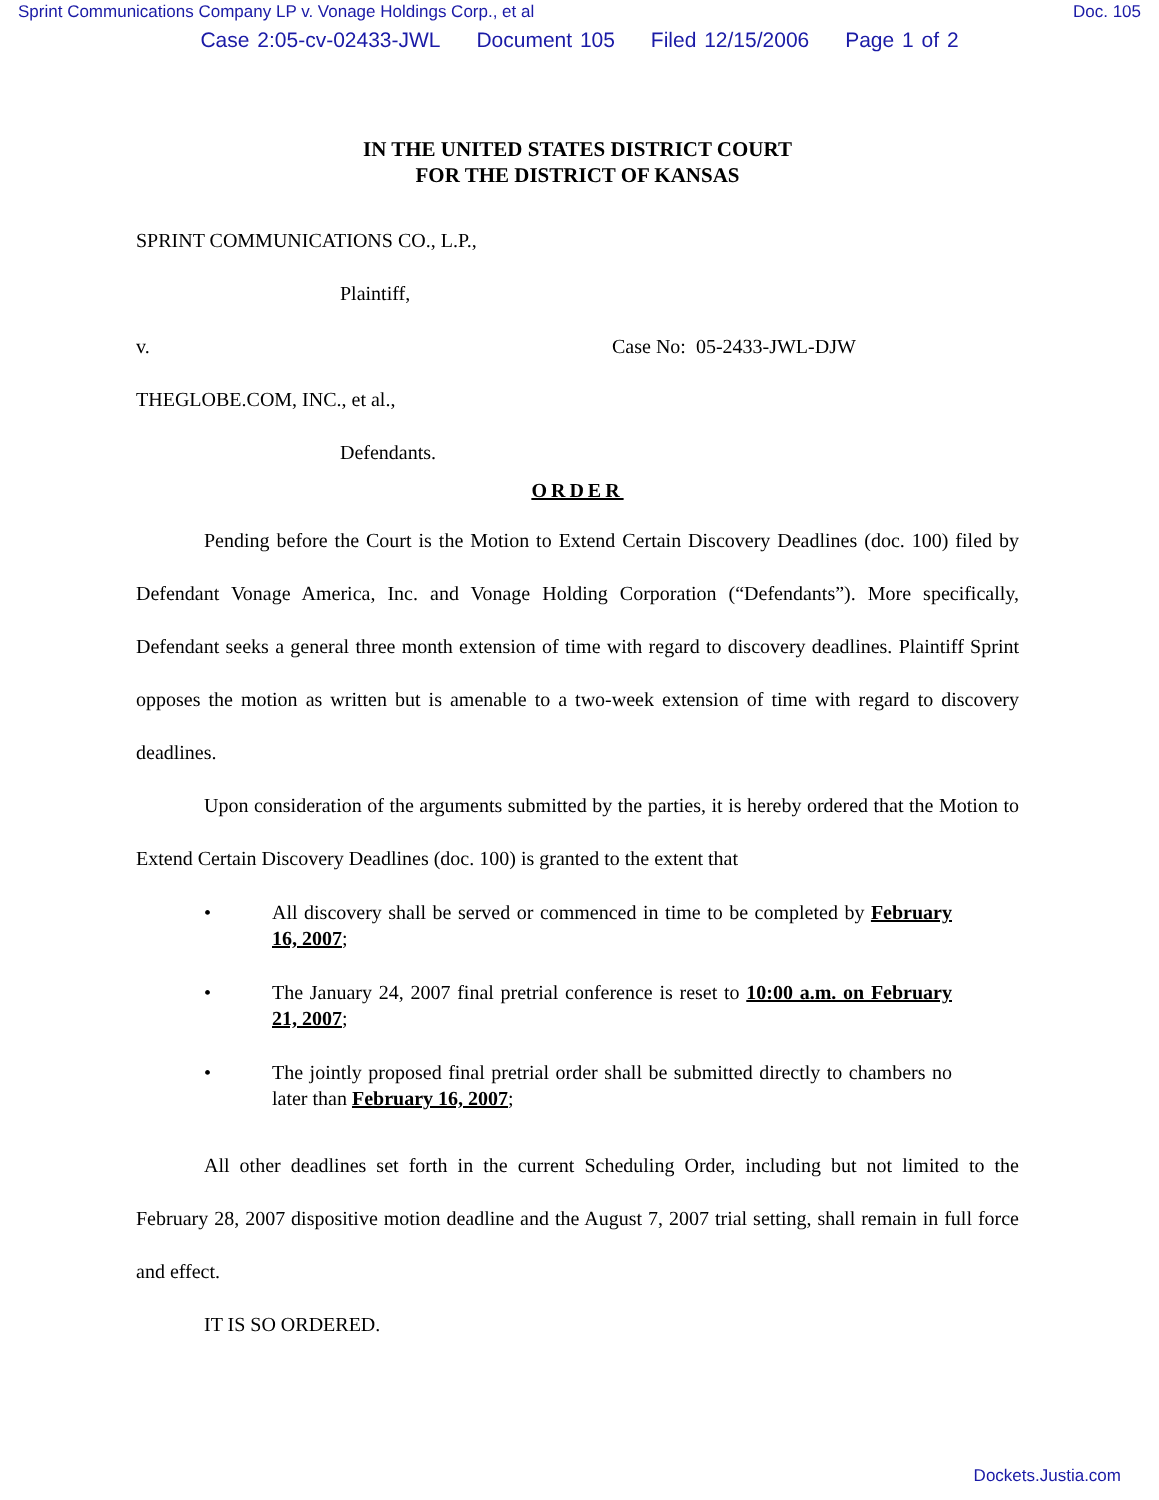Sprint Communications Company LP v. Vonage Holdings Corp., et al Doc. 105
Case 2:05-cv-02433-JWL Document 105 Filed 12/15/2006 Page 1 of 2
IN THE UNITED STATES DISTRICT COURT
FOR THE DISTRICT OF KANSAS
SPRINT COMMUNICATIONS CO., L.P.,
Plaintiff,
v. Case No: 05-2433-JWL-DJW
THEGLOBE.COM, INC., et al.,
Defendants.
ORDER
Pending before the Court is the Motion to Extend Certain Discovery Deadlines (doc. 100) filed by Defendant Vonage America, Inc. and Vonage Holding Corporation (“Defendants”). More specifically, Defendant seeks a general three month extension of time with regard to discovery deadlines. Plaintiff Sprint opposes the motion as written but is amenable to a two-week extension of time with regard to discovery deadlines.
Upon consideration of the arguments submitted by the parties, it is hereby ordered that the Motion to Extend Certain Discovery Deadlines (doc. 100) is granted to the extent that
• All discovery shall be served or commenced in time to be completed by February 16, 2007;
• The January 24, 2007 final pretrial conference is reset to 10:00 a.m. on February 21, 2007;
• The jointly proposed final pretrial order shall be submitted directly to chambers no later than February 16, 2007;
All other deadlines set forth in the current Scheduling Order, including but not limited to the February 28, 2007 dispositive motion deadline and the August 7, 2007 trial setting, shall remain in full force and effect.
IT IS SO ORDERED.
Dockets.Justia.com